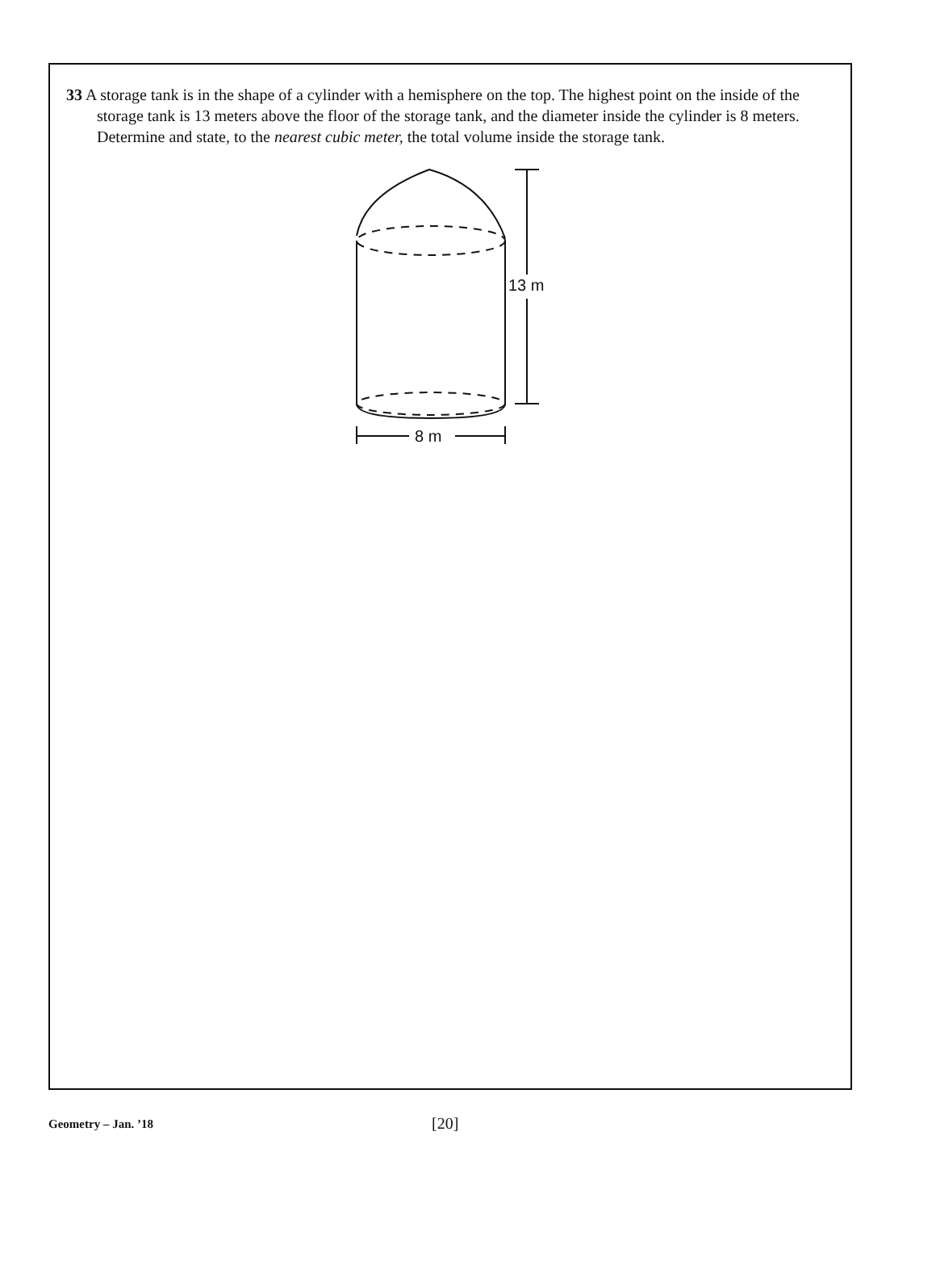33 A storage tank is in the shape of a cylinder with a hemisphere on the top. The highest point on the inside of the storage tank is 13 meters above the floor of the storage tank, and the diameter inside the cylinder is 8 meters. Determine and state, to the nearest cubic meter, the total volume inside the storage tank.
13 m
8 m
Geometry – Jan. ’18
[20]